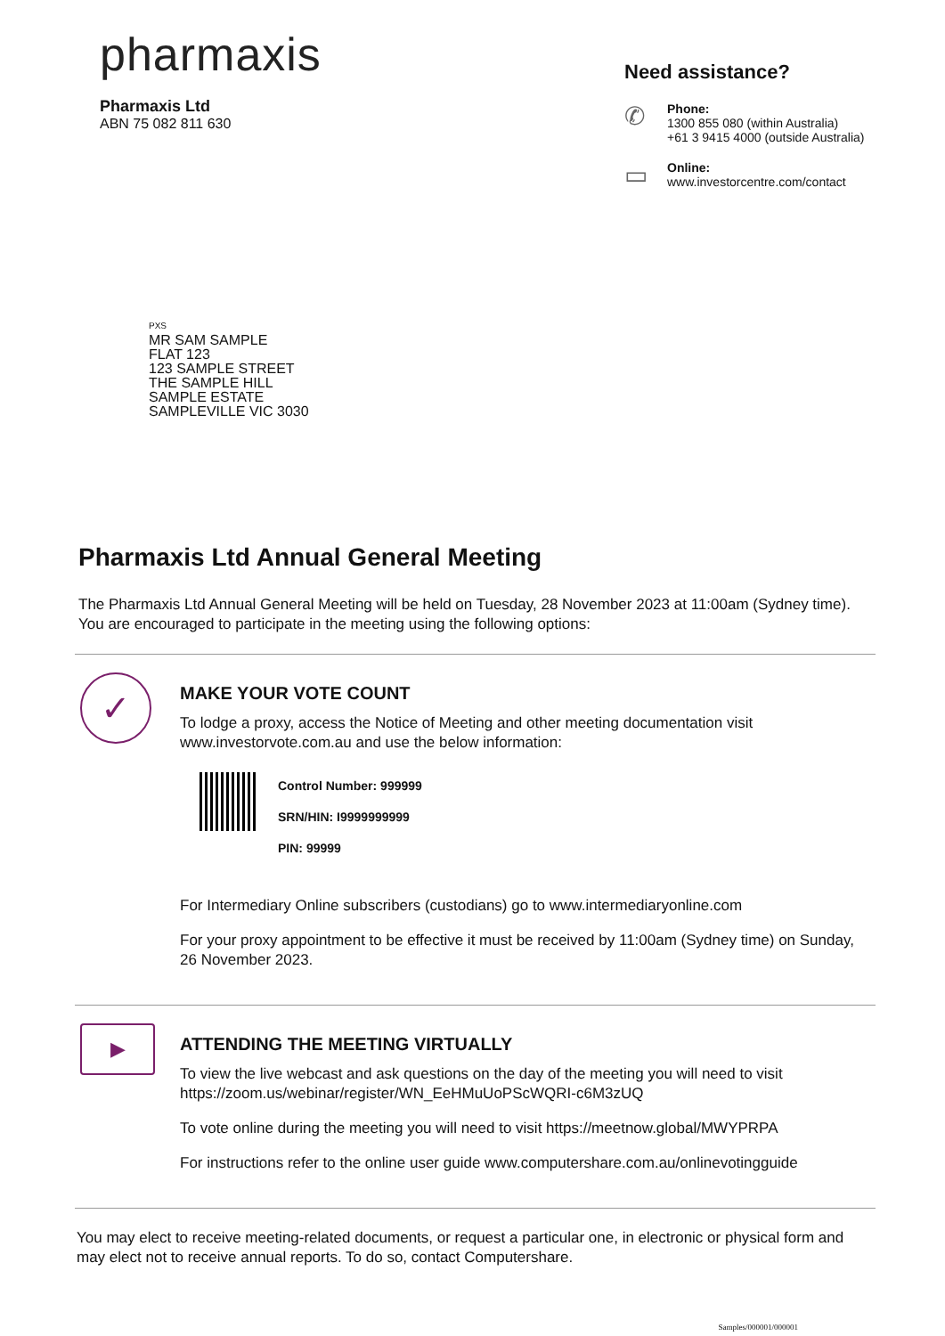pharmaxis
Pharmaxis Ltd
ABN 75 082 811 630
Need assistance?
✆
Phone:
1300 855 080 (within Australia)
+61 3 9415 4000 (outside Australia)
▭
Online:
www.investorcentre.com/contact
PXS
MR SAM SAMPLE
FLAT 123
123 SAMPLE STREET
THE SAMPLE HILL
SAMPLE ESTATE
SAMPLEVILLE VIC 3030
Pharmaxis Ltd Annual General Meeting
The Pharmaxis Ltd Annual General Meeting will be held on Tuesday, 28 November 2023 at 11:00am (Sydney time). You are encouraged to participate in the meeting using the following options:
✓
MAKE YOUR VOTE COUNT
To lodge a proxy, access the Notice of Meeting and other meeting documentation visit www.investorvote.com.au and use the below information:
Control Number: 999999
SRN/HIN: I9999999999
PIN: 99999
For Intermediary Online subscribers (custodians) go to www.intermediaryonline.com
For your proxy appointment to be effective it must be received by 11:00am (Sydney time) on Sunday, 26 November 2023.
▶
ATTENDING THE MEETING VIRTUALLY
To view the live webcast and ask questions on the day of the meeting you will need to visit https://zoom.us/webinar/register/WN_EeHMuUoPScWQRI-c6M3zUQ
To vote online during the meeting you will need to visit https://meetnow.global/MWYPRPA
For instructions refer to the online user guide www.computershare.com.au/onlinevotingguide
You may elect to receive meeting-related documents, or request a particular one, in electronic or physical form and may elect not to receive annual reports. To do so, contact Computershare.
Samples/000001/000001